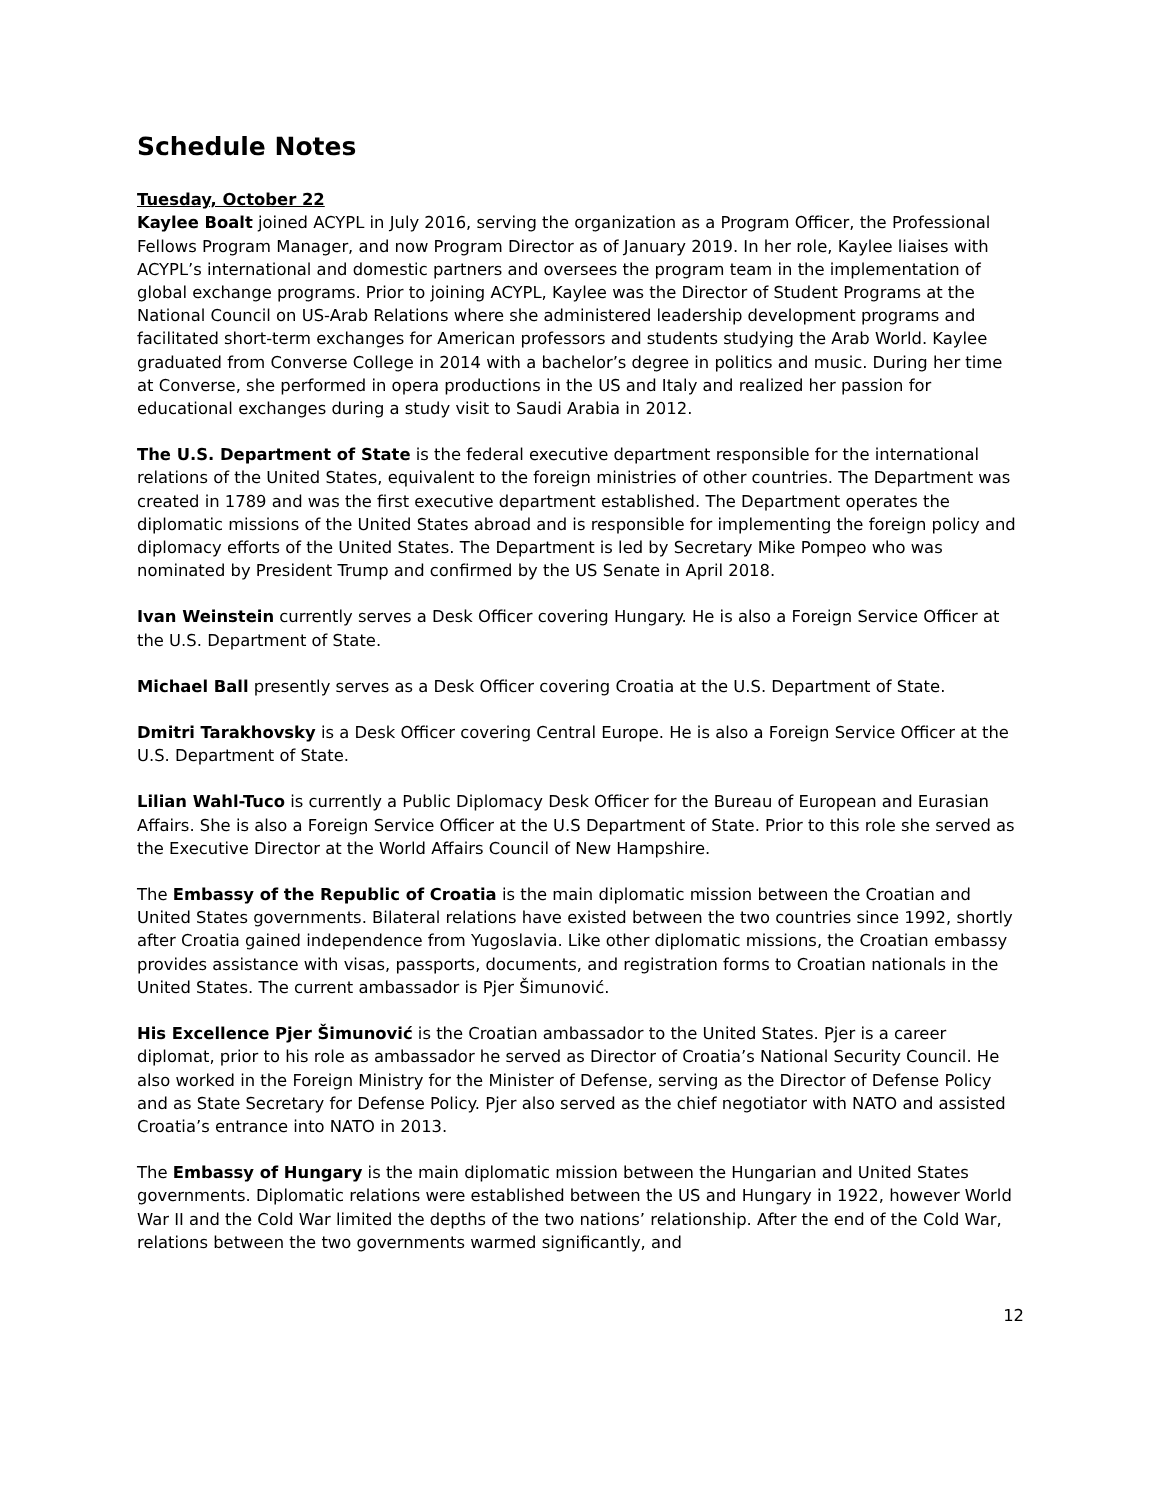Schedule Notes
Tuesday, October 22
Kaylee Boalt joined ACYPL in July 2016, serving the organization as a Program Officer, the Professional Fellows Program Manager, and now Program Director as of January 2019. In her role, Kaylee liaises with ACYPL’s international and domestic partners and oversees the program team in the implementation of global exchange programs. Prior to joining ACYPL, Kaylee was the Director of Student Programs at the National Council on US-Arab Relations where she administered leadership development programs and facilitated short-term exchanges for American professors and students studying the Arab World. Kaylee graduated from Converse College in 2014 with a bachelor’s degree in politics and music. During her time at Converse, she performed in opera productions in the US and Italy and realized her passion for educational exchanges during a study visit to Saudi Arabia in 2012.
The U.S. Department of State is the federal executive department responsible for the international relations of the United States, equivalent to the foreign ministries of other countries. The Department was created in 1789 and was the first executive department established. The Department operates the diplomatic missions of the United States abroad and is responsible for implementing the foreign policy and diplomacy efforts of the United States. The Department is led by Secretary Mike Pompeo who was nominated by President Trump and confirmed by the US Senate in April 2018.
Ivan Weinstein currently serves a Desk Officer covering Hungary. He is also a Foreign Service Officer at the U.S. Department of State.
Michael Ball presently serves as a Desk Officer covering Croatia at the U.S. Department of State.
Dmitri Tarakhovsky is a Desk Officer covering Central Europe. He is also a Foreign Service Officer at the U.S. Department of State.
Lilian Wahl-Tuco is currently a Public Diplomacy Desk Officer for the Bureau of European and Eurasian Affairs. She is also a Foreign Service Officer at the U.S Department of State. Prior to this role she served as the Executive Director at the World Affairs Council of New Hampshire.
The Embassy of the Republic of Croatia is the main diplomatic mission between the Croatian and United States governments. Bilateral relations have existed between the two countries since 1992, shortly after Croatia gained independence from Yugoslavia. Like other diplomatic missions, the Croatian embassy provides assistance with visas, passports, documents, and registration forms to Croatian nationals in the United States. The current ambassador is Pjer Šimunović.
His Excellence Pjer Šimunović is the Croatian ambassador to the United States. Pjer is a career diplomat, prior to his role as ambassador he served as Director of Croatia’s National Security Council. He also worked in the Foreign Ministry for the Minister of Defense, serving as the Director of Defense Policy and as State Secretary for Defense Policy. Pjer also served as the chief negotiator with NATO and assisted Croatia’s entrance into NATO in 2013.
The Embassy of Hungary is the main diplomatic mission between the Hungarian and United States governments. Diplomatic relations were established between the US and Hungary in 1922, however World War II and the Cold War limited the depths of the two nations’ relationship. After the end of the Cold War, relations between the two governments warmed significantly, and
12